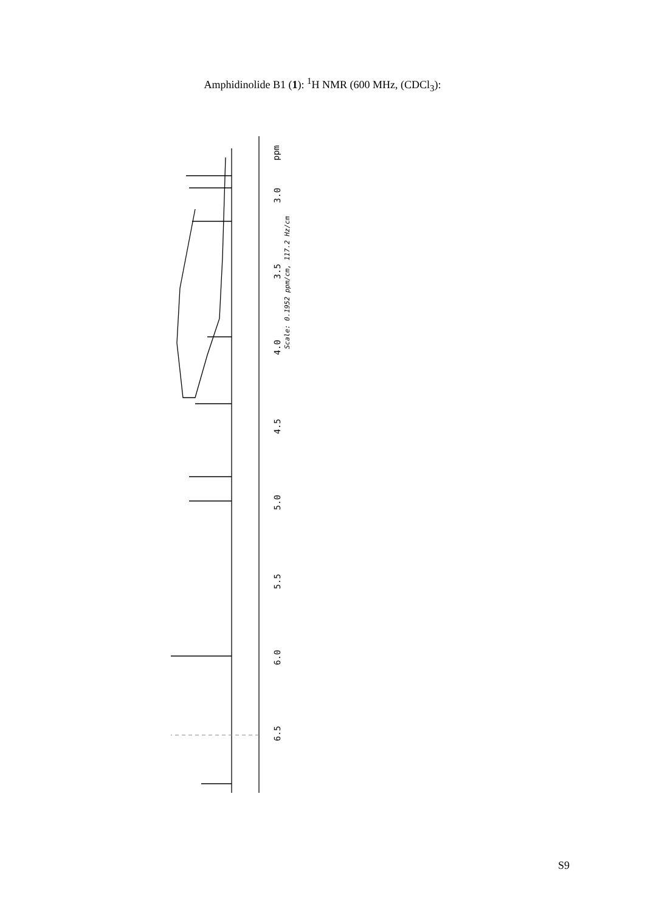Amphidinolide B1 (1): <sup>1</sup>H NMR (600 MHz, (CDCl<sub>3</sub>):
3.0
3.5
4.0
4.5
5.0
5.5
6.0
6.5
ppm
Scale: 0.1952 ppm/cm, 117.2 Hz/cm
S9